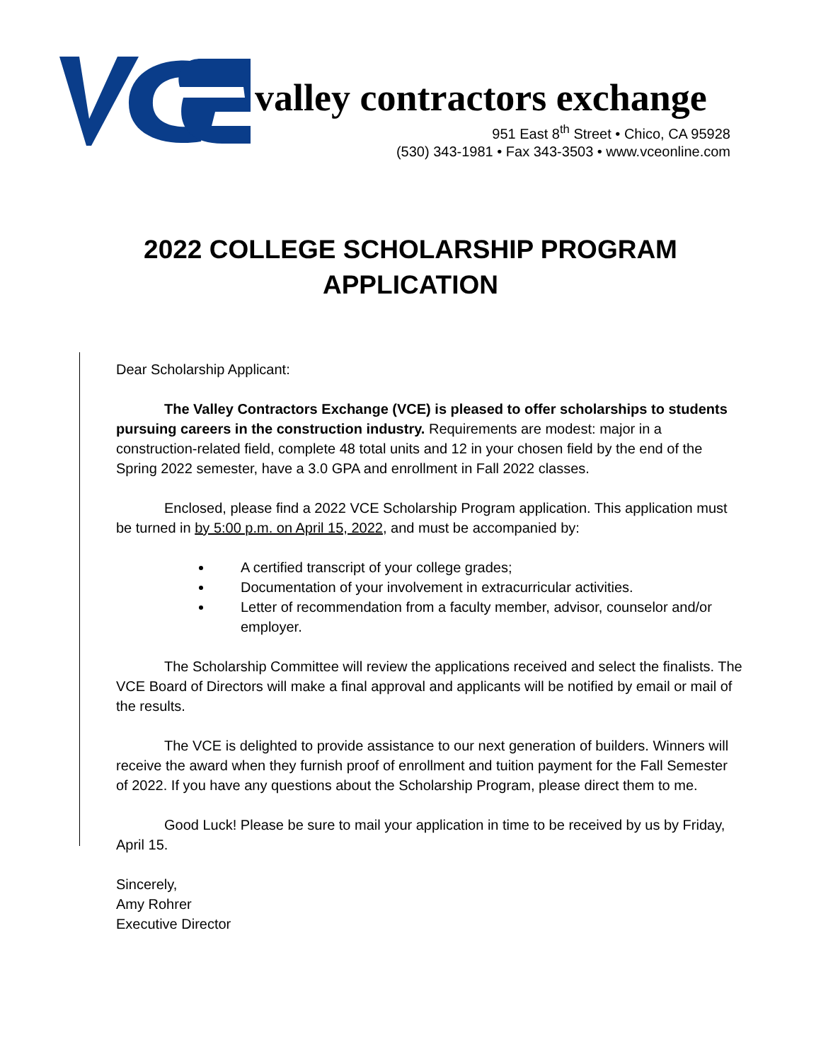valley contractors exchange
951 East 8<sup>th</sup> Street • Chico, CA 95928
(530) 343-1981 • Fax 343-3503 • www.vceonline.com
2022 COLLEGE SCHOLARSHIP PROGRAM
APPLICATION
Dear Scholarship Applicant:
The Valley Contractors Exchange (VCE) is pleased to offer scholarships to students pursuing careers in the construction industry. Requirements are modest: major in a construction-related field, complete 48 total units and 12 in your chosen field by the end of the Spring 2022 semester, have a 3.0 GPA and enrollment in Fall 2022 classes.
Enclosed, please find a 2022 VCE Scholarship Program application. This application must be turned in by 5:00 p.m. on April 15, 2022, and must be accompanied by:
A certified transcript of your college grades;
Documentation of your involvement in extracurricular activities.
Letter of recommendation from a faculty member, advisor, counselor and/or employer.
The Scholarship Committee will review the applications received and select the finalists. The VCE Board of Directors will make a final approval and applicants will be notified by email or mail of the results.
The VCE is delighted to provide assistance to our next generation of builders. Winners will receive the award when they furnish proof of enrollment and tuition payment for the Fall Semester of 2022. If you have any questions about the Scholarship Program, please direct them to me.
Good Luck! Please be sure to mail your application in time to be received by us by Friday, April 15.
Sincerely,
Amy Rohrer
Executive Director